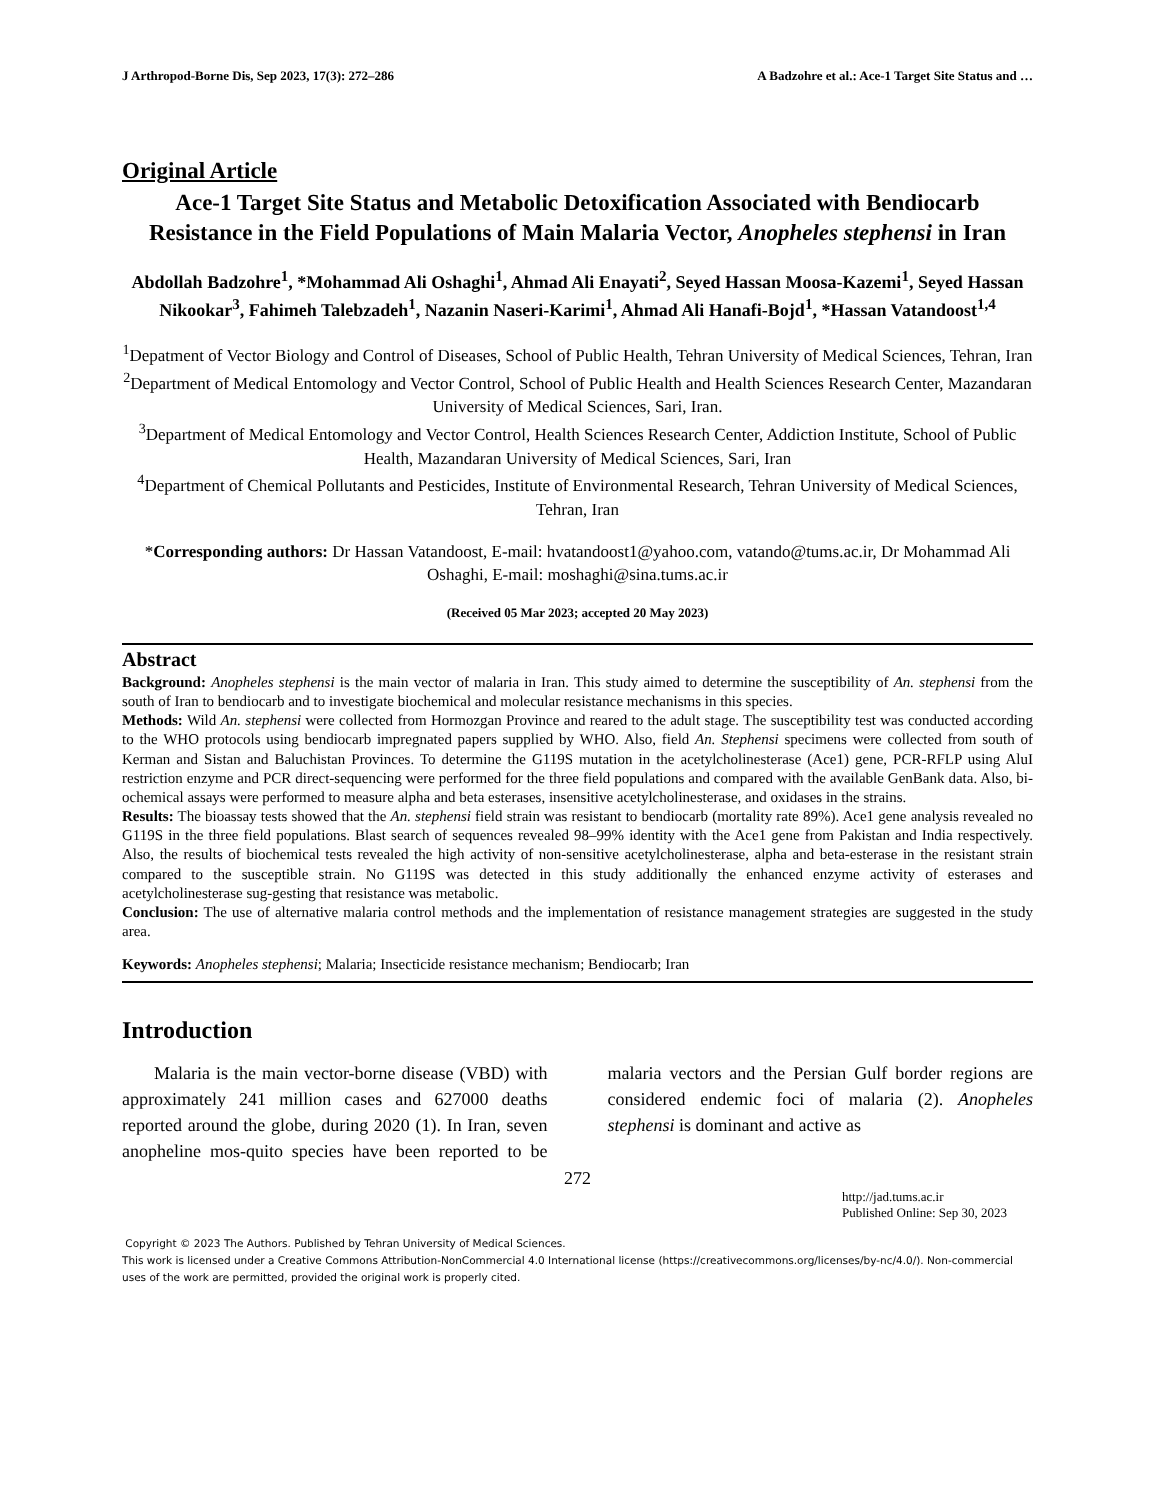J Arthropod-Borne Dis, Sep 2023, 17(3): 272–286 A Badzohre et al.: Ace-1 Target Site Status and …
Original Article
Ace-1 Target Site Status and Metabolic Detoxification Associated with Bendiocarb Resistance in the Field Populations of Main Malaria Vector, Anopheles stephensi in Iran
Abdollah Badzohre<sup>1</sup>, *Mohammad Ali Oshaghi<sup>1</sup>, Ahmad Ali Enayati<sup>2</sup>, Seyed Hassan Moosa-Kazemi<sup>1</sup>, Seyed Hassan Nikookar<sup>3</sup>, Fahimeh Talebzadeh<sup>1</sup>, Nazanin Naseri-Karimi<sup>1</sup>, Ahmad Ali Hanafi-Bojd<sup>1</sup>, *Hassan Vatandoost<sup>1,4</sup>
<sup>1</sup> Depatment of Vector Biology and Control of Diseases, School of Public Health, Tehran University of Medical Sciences, Tehran, Iran
<sup>2</sup> Department of Medical Entomology and Vector Control, School of Public Health and Health Sciences Research Center, Mazandaran University of Medical Sciences, Sari, Iran.
<sup>3</sup> Department of Medical Entomology and Vector Control, Health Sciences Research Center, Addiction Institute, School of Public Health, Mazandaran University of Medical Sciences, Sari, Iran
<sup>4</sup> Department of Chemical Pollutants and Pesticides, Institute of Environmental Research, Tehran University of Medical Sciences, Tehran, Iran
*Corresponding authors: Dr Hassan Vatandoost, E-mail: hvatandoost1@yahoo.com, vatando@tums.ac.ir, Dr Mohammad Ali Oshaghi, E-mail: moshaghi@sina.tums.ac.ir
(Received 05 Mar 2023; accepted 20 May 2023)
Abstract
Background: Anopheles stephensi is the main vector of malaria in Iran. This study aimed to determine the susceptibility of An. stephensi from the south of Iran to bendiocarb and to investigate biochemical and molecular resistance mechanisms in this species.
Methods: Wild An. stephensi were collected from Hormozgan Province and reared to the adult stage. The susceptibility test was conducted according to the WHO protocols using bendiocarb impregnated papers supplied by WHO. Also, field An. Stephensi specimens were collected from south of Kerman and Sistan and Baluchistan Provinces. To determine the G119S mutation in the acetylcholinesterase (Ace1) gene, PCR-RFLP using AluI restriction enzyme and PCR direct-sequencing were performed for the three field populations and compared with the available GenBank data. Also, bi-ochemical assays were performed to measure alpha and beta esterases, insensitive acetylcholinesterase, and oxidases in the strains.
Results: The bioassay tests showed that the An. stephensi field strain was resistant to bendiocarb (mortality rate 89%). Ace1 gene analysis revealed no G119S in the three field populations. Blast search of sequences revealed 98–99% identity with the Ace1 gene from Pakistan and India respectively. Also, the results of biochemical tests revealed the high activity of non-sensitive acetylcholinesterase, alpha and beta-esterase in the resistant strain compared to the susceptible strain. No G119S was detected in this study additionally the enhanced enzyme activity of esterases and acetylcholinesterase sug-gesting that resistance was metabolic.
Conclusion: The use of alternative malaria control methods and the implementation of resistance management strategies are suggested in the study area.
Keywords: Anopheles stephensi; Malaria; Insecticide resistance mechanism; Bendiocarb; Iran
Introduction
Malaria is the main vector-borne disease (VBD) with approximately 241 million cases and 627000 deaths reported around the globe, during 2020 (1). In Iran, seven anopheline mos-quito species have been reported to be malaria vectors and the Persian Gulf border regions are considered endemic foci of malaria (2). Anopheles stephensi is dominant and active as
272
http://jad.tums.ac.ir
Published Online: Sep 30, 2023
Copyright © 2023 The Authors. Published by Tehran University of Medical Sciences.
This work is licensed under a Creative Commons Attribution-NonCommercial 4.0 International license (https://creativecommons.org/licenses/by-nc/4.0/). Non-commercial uses of the work are permitted, provided the original work is properly cited.